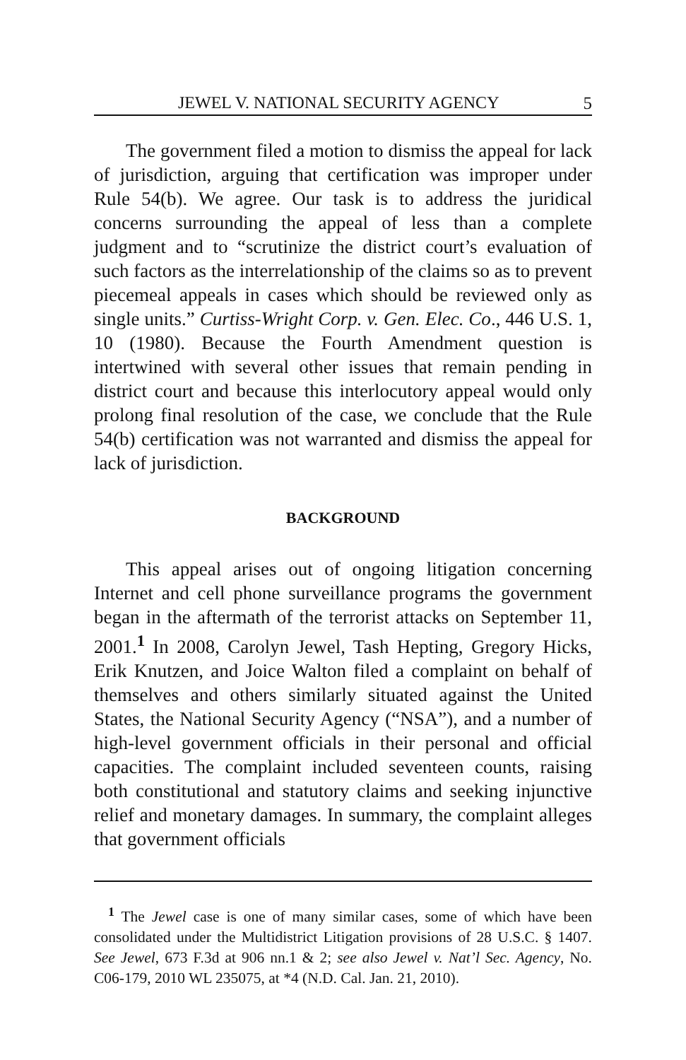JEWEL V. NATIONAL SECURITY AGENCY 5
The government filed a motion to dismiss the appeal for lack of jurisdiction, arguing that certification was improper under Rule 54(b). We agree. Our task is to address the juridical concerns surrounding the appeal of less than a complete judgment and to “scrutinize the district court’s evaluation of such factors as the interrelationship of the claims so as to prevent piecemeal appeals in cases which should be reviewed only as single units.” Curtiss-Wright Corp. v. Gen. Elec. Co., 446 U.S. 1, 10 (1980). Because the Fourth Amendment question is intertwined with several other issues that remain pending in district court and because this interlocutory appeal would only prolong final resolution of the case, we conclude that the Rule 54(b) certification was not warranted and dismiss the appeal for lack of jurisdiction.
BACKGROUND
This appeal arises out of ongoing litigation concerning Internet and cell phone surveillance programs the government began in the aftermath of the terrorist attacks on September 11, 2001.<sup>1</sup> In 2008, Carolyn Jewel, Tash Hepting, Gregory Hicks, Erik Knutzen, and Joice Walton filed a complaint on behalf of themselves and others similarly situated against the United States, the National Security Agency (“NSA”), and a number of high-level government officials in their personal and official capacities. The complaint included seventeen counts, raising both constitutional and statutory claims and seeking injunctive relief and monetary damages. In summary, the complaint alleges that government officials
<sup>1</sup> The Jewel case is one of many similar cases, some of which have been consolidated under the Multidistrict Litigation provisions of 28 U.S.C. § 1407. See Jewel, 673 F.3d at 906 nn.1 & 2; see also Jewel v. Nat’l Sec. Agency, No. C06-179, 2010 WL 235075, at *4 (N.D. Cal. Jan. 21, 2010).